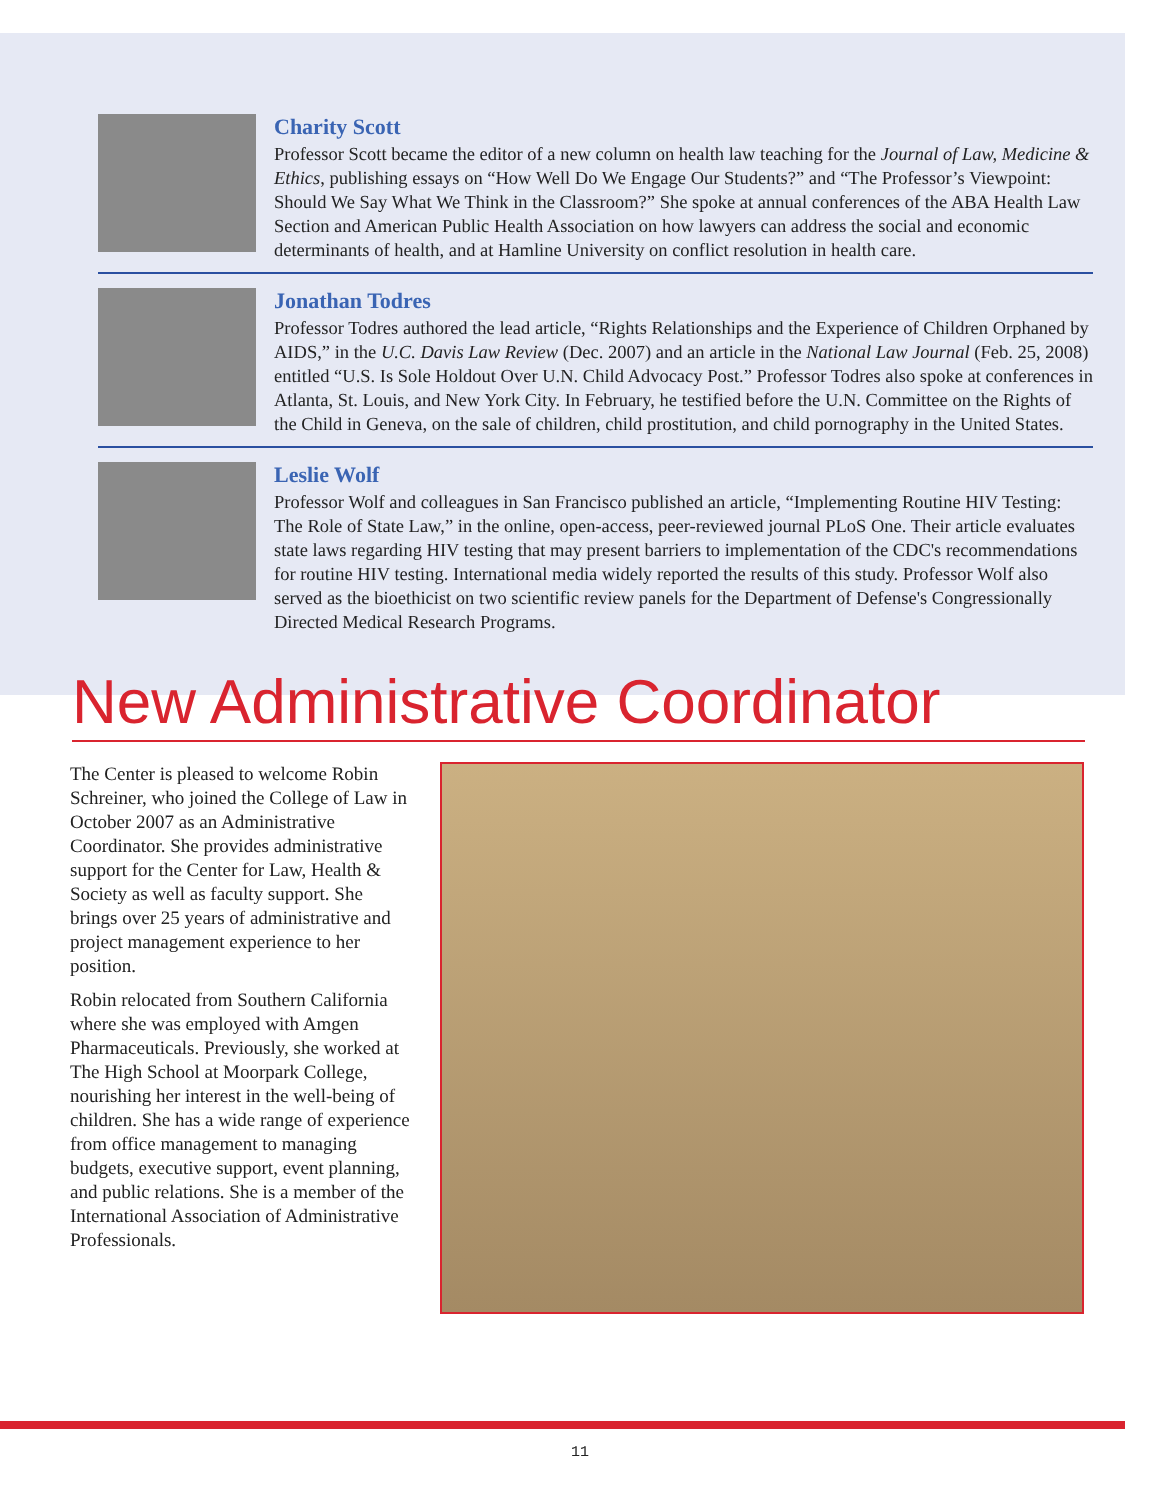Charity Scott
Professor Scott became the editor of a new column on health law teaching for the Journal of Law, Medicine & Ethics, publishing essays on “How Well Do We Engage Our Students?” and “The Professor’s Viewpoint: Should We Say What We Think in the Classroom?” She spoke at annual conferences of the ABA Health Law Section and American Public Health Association on how lawyers can address the social and economic determinants of health, and at Hamline University on conflict resolution in health care.
Jonathan Todres
Professor Todres authored the lead article, “Rights Relationships and the Experience of Children Orphaned by AIDS,” in the U.C. Davis Law Review (Dec. 2007) and an article in the National Law Journal (Feb. 25, 2008) entitled “U.S. Is Sole Holdout Over U.N. Child Advocacy Post.” Professor Todres also spoke at conferences in Atlanta, St. Louis, and New York City. In February, he testified before the U.N. Committee on the Rights of the Child in Geneva, on the sale of children, child prostitution, and child pornography in the United States.
Leslie Wolf
Professor Wolf and colleagues in San Francisco published an article, “Implementing Routine HIV Testing: The Role of State Law,” in the online, open-access, peer-reviewed journal PLoS One. Their article evaluates state laws regarding HIV testing that may present barriers to implementation of the CDC's recommendations for routine HIV testing. International media widely reported the results of this study. Professor Wolf also served as the bioethicist on two scientific review panels for the Department of Defense's Congressionally Directed Medical Research Programs.
New Administrative Coordinator
The Center is pleased to welcome Robin Schreiner, who joined the College of Law in October 2007 as an Administrative Coordinator. She provides administrative support for the Center for Law, Health & Society as well as faculty support. She brings over 25 years of administrative and project management experience to her position.
Robin relocated from Southern California where she was employed with Amgen Pharmaceuticals. Previously, she worked at The High School at Moorpark College, nourishing her interest in the well-being of children. She has a wide range of experience from office management to managing budgets, executive support, event planning, and public relations. She is a member of the International Association of Administrative Professionals.
11